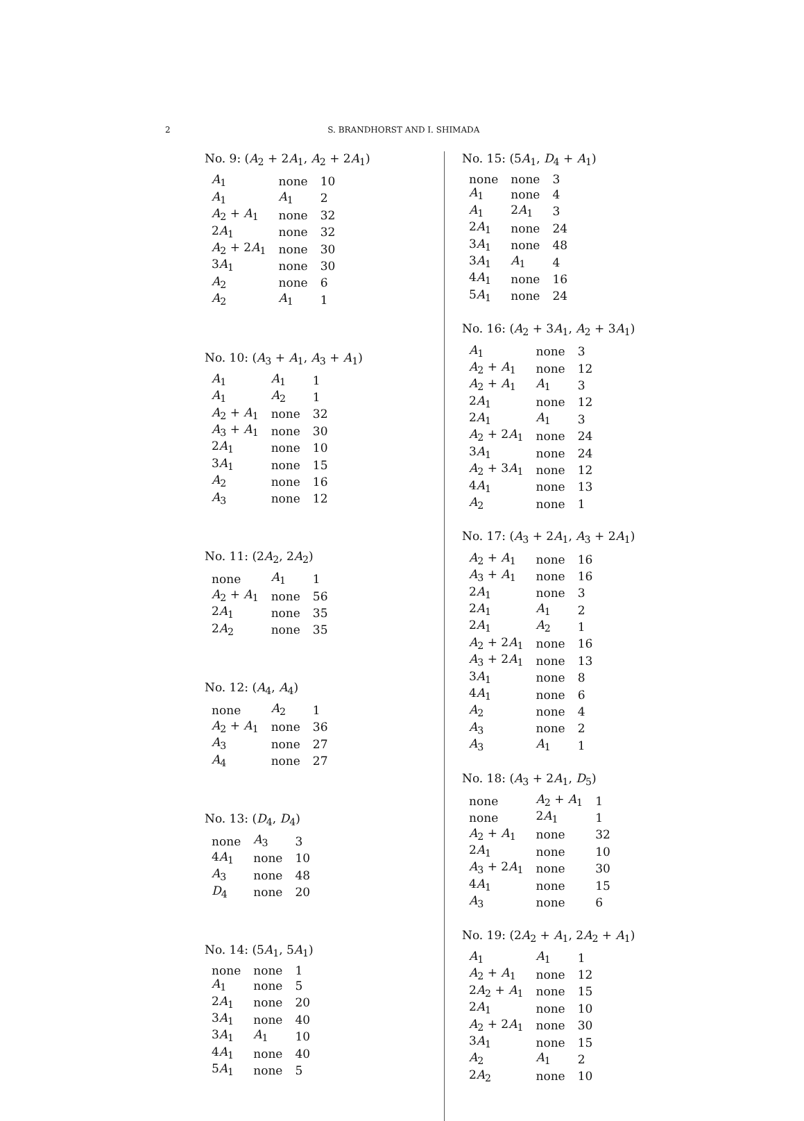2
S. BRANDHORST AND I. SHIMADA
No. 9: (A<sub>2</sub> + 2A<sub>1</sub>, A<sub>2</sub> + 2A<sub>1</sub>)
| A<sub>1</sub> | none | 10 |
| A<sub>1</sub> | A<sub>1</sub> | 2 |
| A<sub>2</sub> + A<sub>1</sub> | none | 32 |
| 2 A<sub>1</sub> | none | 32 |
| A<sub>2</sub> + 2 A<sub>1</sub> | none | 30 |
| 3 A<sub>1</sub> | none | 30 |
| A<sub>2</sub> | none | 6 |
| A<sub>2</sub> | A<sub>1</sub> | 1 |
No. 10: (A<sub>3</sub> + A<sub>1</sub>, A<sub>3</sub> + A<sub>1</sub>)
| A<sub>1</sub> | A<sub>1</sub> | 1 |
| A<sub>1</sub> | A<sub>2</sub> | 1 |
| A<sub>2</sub> + A<sub>1</sub> | none | 32 |
| A<sub>3</sub> + A<sub>1</sub> | none | 30 |
| 2 A<sub>1</sub> | none | 10 |
| 3 A<sub>1</sub> | none | 15 |
| A<sub>2</sub> | none | 16 |
| A<sub>3</sub> | none | 12 |
No. 11: (2A<sub>2</sub>, 2A<sub>2</sub>)
| none | A<sub>1</sub> | 1 |
| A<sub>2</sub> + A<sub>1</sub> | none | 56 |
| 2 A<sub>1</sub> | none | 35 |
| 2 A<sub>2</sub> | none | 35 |
No. 12: (A<sub>4</sub>, A<sub>4</sub>)
| none | A<sub>2</sub> | 1 |
| A<sub>2</sub> + A<sub>1</sub> | none | 36 |
| A<sub>3</sub> | none | 27 |
| A<sub>4</sub> | none | 27 |
No. 13: (D<sub>4</sub>, D<sub>4</sub>)
| none | A<sub>3</sub> | 3 |
| 4 A<sub>1</sub> | none | 10 |
| A<sub>3</sub> | none | 48 |
| D<sub>4</sub> | none | 20 |
No. 14: (5A<sub>1</sub>, 5A<sub>1</sub>)
| none | none | 1 |
| A<sub>1</sub> | none | 5 |
| 2 A<sub>1</sub> | none | 20 |
| 3 A<sub>1</sub> | none | 40 |
| 3 A<sub>1</sub> | A<sub>1</sub> | 10 |
| 4 A<sub>1</sub> | none | 40 |
| 5 A<sub>1</sub> | none | 5 |
No. 15: (5A<sub>1</sub>, D<sub>4</sub> + A<sub>1</sub>)
| none | none | 3 |
| A<sub>1</sub> | none | 4 |
| A<sub>1</sub> | 2 A<sub>1</sub> | 3 |
| 2 A<sub>1</sub> | none | 24 |
| 3 A<sub>1</sub> | none | 48 |
| 3 A<sub>1</sub> | A<sub>1</sub> | 4 |
| 4 A<sub>1</sub> | none | 16 |
| 5 A<sub>1</sub> | none | 24 |
No. 16: (A<sub>2</sub> + 3A<sub>1</sub>, A<sub>2</sub> + 3A<sub>1</sub>)
| A<sub>1</sub> | none | 3 |
| A<sub>2</sub> + A<sub>1</sub> | none | 12 |
| A<sub>2</sub> + A<sub>1</sub> | A<sub>1</sub> | 3 |
| 2 A<sub>1</sub> | none | 12 |
| 2 A<sub>1</sub> | A<sub>1</sub> | 3 |
| A<sub>2</sub> + 2 A<sub>1</sub> | none | 24 |
| 3 A<sub>1</sub> | none | 24 |
| A<sub>2</sub> + 3 A<sub>1</sub> | none | 12 |
| 4 A<sub>1</sub> | none | 13 |
| A<sub>2</sub> | none | 1 |
No. 17: (A<sub>3</sub> + 2A<sub>1</sub>, A<sub>3</sub> + 2A<sub>1</sub>)
| A<sub>2</sub> + A<sub>1</sub> | none | 16 |
| A<sub>3</sub> + A<sub>1</sub> | none | 16 |
| 2 A<sub>1</sub> | none | 3 |
| 2 A<sub>1</sub> | A<sub>1</sub> | 2 |
| 2 A<sub>1</sub> | A<sub>2</sub> | 1 |
| A<sub>2</sub> + 2 A<sub>1</sub> | none | 16 |
| A<sub>3</sub> + 2 A<sub>1</sub> | none | 13 |
| 3 A<sub>1</sub> | none | 8 |
| 4 A<sub>1</sub> | none | 6 |
| A<sub>2</sub> | none | 4 |
| A<sub>3</sub> | none | 2 |
| A<sub>3</sub> | A<sub>1</sub> | 1 |
No. 18: (A<sub>3</sub> + 2A<sub>1</sub>, D<sub>5</sub>)
| none | A<sub>2</sub> + A<sub>1</sub> | 1 |
| none | 2 A<sub>1</sub> | 1 |
| A<sub>2</sub> + A<sub>1</sub> | none | 32 |
| 2 A<sub>1</sub> | none | 10 |
| A<sub>3</sub> + 2 A<sub>1</sub> | none | 30 |
| 4 A<sub>1</sub> | none | 15 |
| A<sub>3</sub> | none | 6 |
No. 19: (2A<sub>2</sub> + A<sub>1</sub>, 2A<sub>2</sub> + A<sub>1</sub>)
| A<sub>1</sub> | A<sub>1</sub> | 1 |
| A<sub>2</sub> + A<sub>1</sub> | none | 12 |
| 2 A<sub>2</sub> + A<sub>1</sub> | none | 15 |
| 2 A<sub>1</sub> | none | 10 |
| A<sub>2</sub> + 2 A<sub>1</sub> | none | 30 |
| 3 A<sub>1</sub> | none | 15 |
| A<sub>2</sub> | A<sub>1</sub> | 2 |
| 2 A<sub>2</sub> | none | 10 |